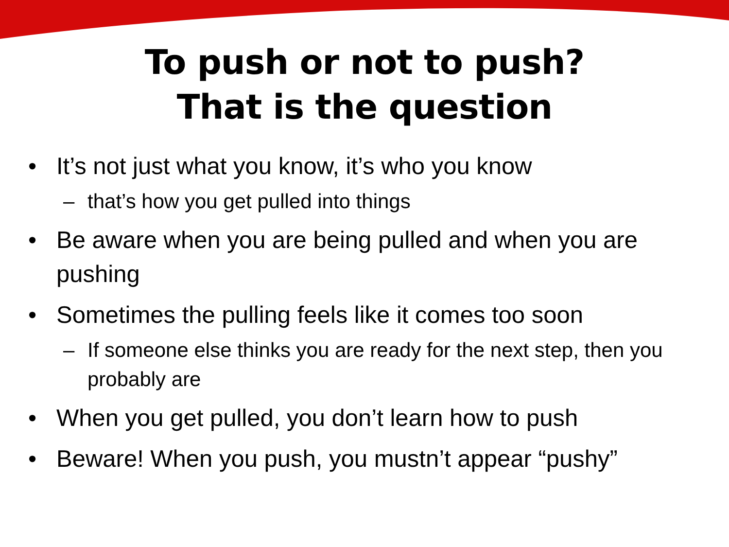To push or not to push?
That is the question
• It’s not just what you know, it’s who you know
– that’s how you get pulled into things
• Be aware when you are being pulled and when you are pushing
• Sometimes the pulling feels like it comes too soon
– If someone else thinks you are ready for the next step, then you probably are
• When you get pulled, you don’t learn how to push
• Beware! When you push, you mustn’t appear “pushy”